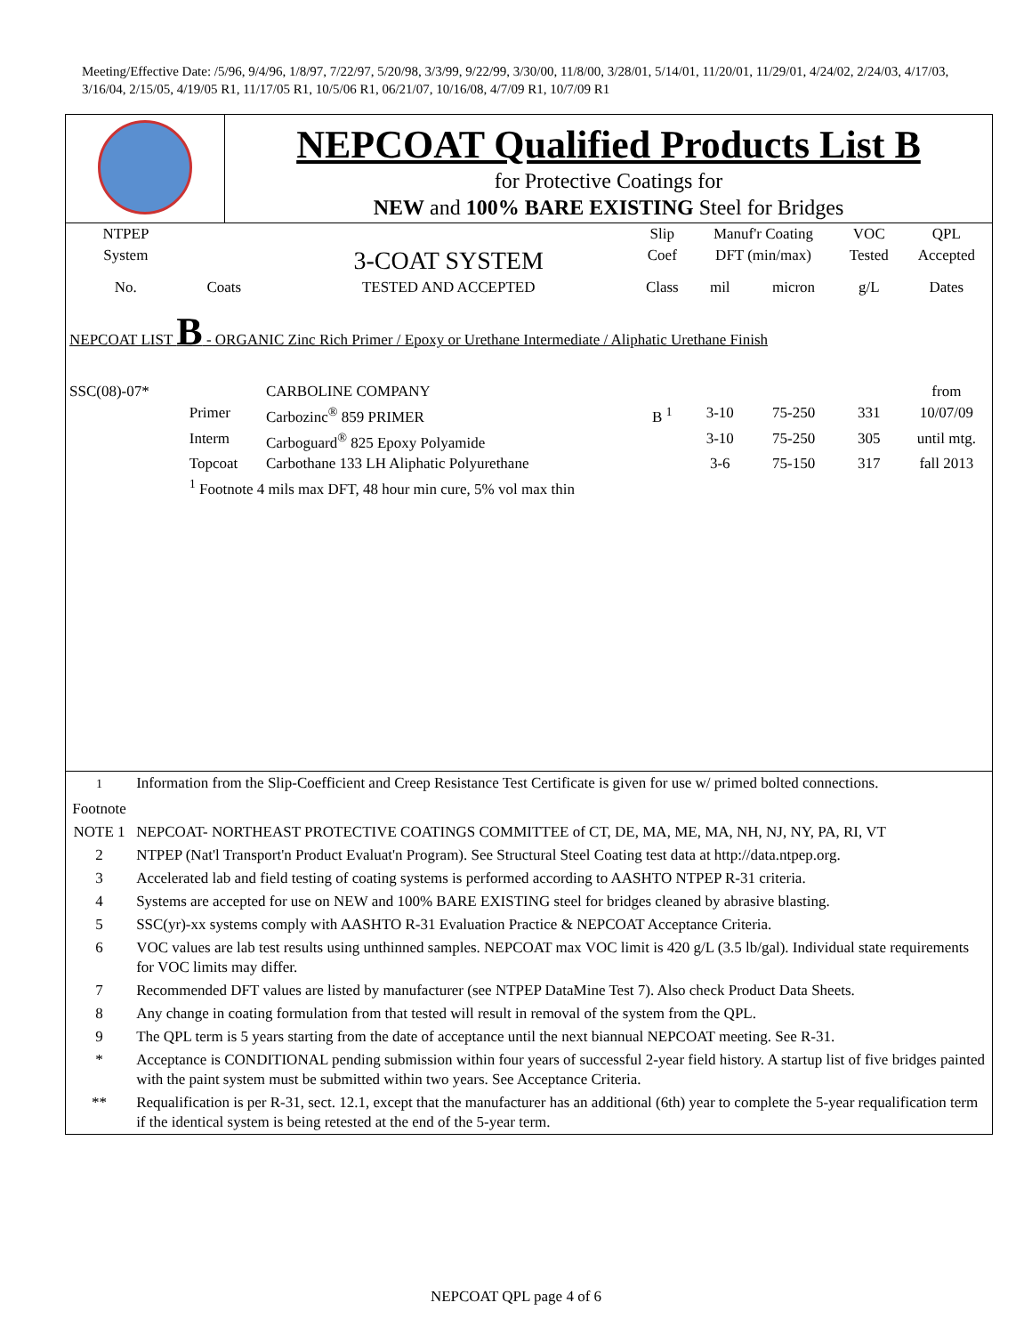Meeting/Effective Date: /5/96, 9/4/96, 1/8/97, 7/22/97, 5/20/98, 3/3/99, 9/22/99, 3/30/00, 11/8/00, 3/28/01, 5/14/01, 11/20/01, 11/29/01, 4/24/02, 2/24/03, 4/17/03, 3/16/04, 2/15/05, 4/19/05 R1, 11/17/05 R1, 10/5/06 R1, 06/21/07, 10/16/08, 4/7/09 R1, 10/7/09 R1
| | NEPCOAT Qualified Products List B for Protective Coatings for NEW and 100% BARE EXISTING Steel for Bridges |
| NTPEP | | | Slip | Manuf'r Coating | | VOC | QPL |
| --- | --- | --- | --- | --- | --- | --- | --- |
| System | | 3-COAT SYSTEM | Coef | DFT (min/max) | | Tested | Accepted |
| No. | Coats | TESTED AND ACCEPTED | Class | mil | micron | g/L | Dates |
| NEPCOAT LIST B - ORGANIC Zinc Rich Primer / Epoxy or Urethane Intermediate / Aliphatic Urethane Finish | | | | | | | |
| SSC(08)-07* | | CARBOLINE COMPANY | | | | | from |
| | Primer | Carbozinc<sup>®</sup> 859 PRIMER | B <sup>1</sup> | 3-10 | 75-250 | 331 | 10/07/09 |
| | Interm | Carboguard<sup>®</sup> 825 Epoxy Polyamide | | 3-10 | 75-250 | 305 | until mtg. |
| | Topcoat | Carbothane 133 LH Aliphatic Polyurethane | | 3-6 | 75-150 | 317 | fall 2013 |
| | <sup>1</sup> Footnote 4 mils max DFT, 48 hour min cure, 5% vol max thin | | | | | | |
| <sup>1</sup> Footnote | Information from the Slip-Coefficient and Creep Resistance Test Certificate is given for use w/ primed bolted connections. |
| NOTE 1 | NEPCOAT- NORTHEAST PROTECTIVE COATINGS COMMITTEE of CT, DE, MA, ME, MA, NH, NJ, NY, PA, RI, VT |
| 2 | NTPEP (Nat'l Transport'n Product Evaluat'n Program). See Structural Steel Coating test data at http://data.ntpep.org. |
| 3 | Accelerated lab and field testing of coating systems is performed according to AASHTO NTPEP R-31 criteria. |
| 4 | Systems are accepted for use on NEW and 100% BARE EXISTING steel for bridges cleaned by abrasive blasting. |
| 5 | SSC(yr)-xx systems comply with AASHTO R-31 Evaluation Practice & NEPCOAT Acceptance Criteria. |
| 6 | VOC values are lab test results using unthinned samples. NEPCOAT max VOC limit is 420 g/L (3.5 lb/gal). Individual state requirements for VOC limits may differ. |
| 7 | Recommended DFT values are listed by manufacturer (see NTPEP DataMine Test 7). Also check Product Data Sheets. |
| 8 | Any change in coating formulation from that tested will result in removal of the system from the QPL. |
| 9 | The QPL term is 5 years starting from the date of acceptance until the next biannual NEPCOAT meeting. See R-31. |
| * | Acceptance is CONDITIONAL pending submission within four years of successful 2-year field history. A startup list of five bridges painted with the paint system must be submitted within two years. See Acceptance Criteria. |
| ** | Requalification is per R-31, sect. 12.1, except that the manufacturer has an additional (6th) year to complete the 5-year requalification term if the identical system is being retested at the end of the 5-year term. |
NEPCOAT QPL page 4 of 6